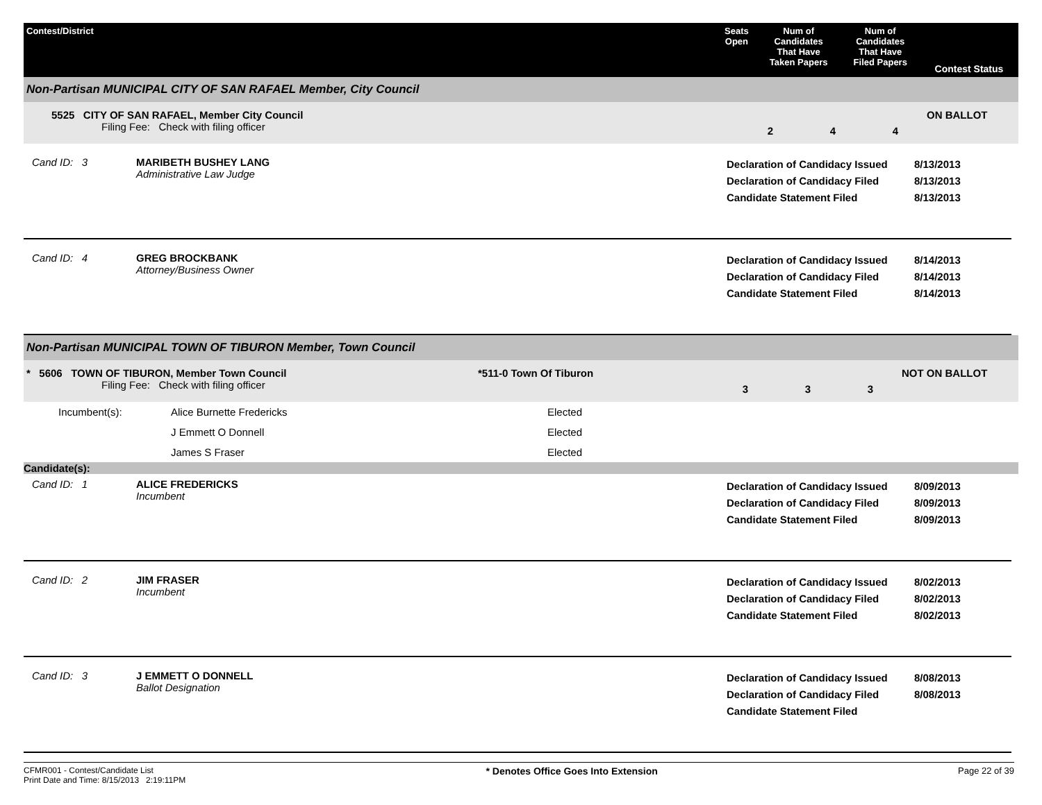| Contest/District | Seats Open | Num of Candidates That Have Taken Papers | Num of Candidates That Have Filed Papers | Contest Status |
| --- | --- | --- | --- | --- |
Non-Partisan MUNICIPAL CITY OF SAN RAFAEL Member, City Council
5525 CITY OF SAN RAFAEL, Member City Council
Filing Fee: Check with filing officer
2 4 4 ON BALLOT
Cand ID: 3 MARIBETH BUSHEY LANG
Administrative Law Judge
Declaration of Candidacy Issued
Declaration of Candidacy Filed
Candidate Statement Filed
8/13/2013
8/13/2013
8/13/2013
Cand ID: 4 GREG BROCKBANK
Attorney/Business Owner
Declaration of Candidacy Issued
Declaration of Candidacy Filed
Candidate Statement Filed
8/14/2013
8/14/2013
8/14/2013
Non-Partisan MUNICIPAL TOWN OF TIBURON Member, Town Council
* 5606 TOWN OF TIBURON, Member Town Council
Filing Fee: Check with filing officer
*511-0 Town Of Tiburon 3 3 3 NOT ON BALLOT
| Incumbent(s): | Alice Burnette Fredericks | Elected |
| | J Emmett O Donnell | Elected |
| | James S Fraser | Elected |
Candidate(s):
Cand ID: 1 ALICE FREDERICKS
Incumbent
Declaration of Candidacy Issued
Declaration of Candidacy Filed
Candidate Statement Filed
8/09/2013
8/09/2013
8/09/2013
Cand ID: 2 JIM FRASER
Incumbent
Declaration of Candidacy Issued
Declaration of Candidacy Filed
Candidate Statement Filed
8/02/2013
8/02/2013
8/02/2013
Cand ID: 3 J EMMETT O DONNELL
Ballot Designation
Declaration of Candidacy Issued
Declaration of Candidacy Filed
Candidate Statement Filed
8/08/2013
8/08/2013
CFMR001 - Contest/Candidate List
Print Date and Time: 8/15/2013 2:19:11PM
* Denotes Office Goes Into Extension
Page 22 of 39